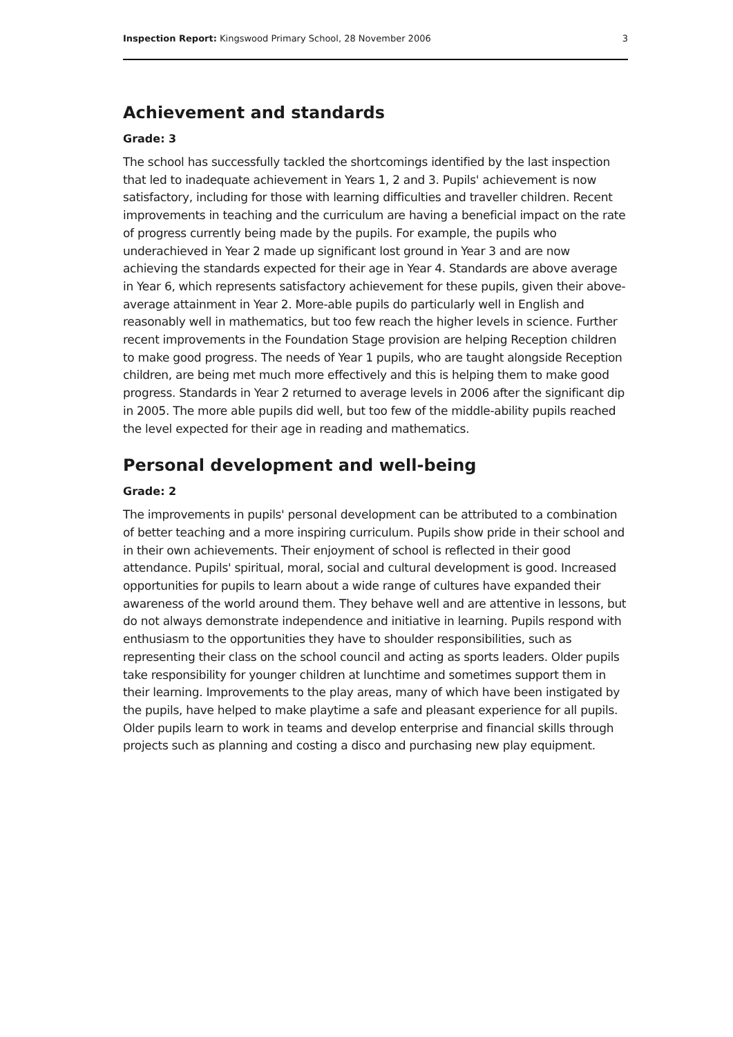Inspection Report: Kingswood Primary School, 28 November 2006 3
Achievement and standards
Grade: 3
The school has successfully tackled the shortcomings identified by the last inspection that led to inadequate achievement in Years 1, 2 and 3. Pupils' achievement is now satisfactory, including for those with learning difficulties and traveller children. Recent improvements in teaching and the curriculum are having a beneficial impact on the rate of progress currently being made by the pupils. For example, the pupils who underachieved in Year 2 made up significant lost ground in Year 3 and are now achieving the standards expected for their age in Year 4. Standards are above average in Year 6, which represents satisfactory achievement for these pupils, given their above-average attainment in Year 2. More-able pupils do particularly well in English and reasonably well in mathematics, but too few reach the higher levels in science. Further recent improvements in the Foundation Stage provision are helping Reception children to make good progress. The needs of Year 1 pupils, who are taught alongside Reception children, are being met much more effectively and this is helping them to make good progress. Standards in Year 2 returned to average levels in 2006 after the significant dip in 2005. The more able pupils did well, but too few of the middle-ability pupils reached the level expected for their age in reading and mathematics.
Personal development and well-being
Grade: 2
The improvements in pupils' personal development can be attributed to a combination of better teaching and a more inspiring curriculum. Pupils show pride in their school and in their own achievements. Their enjoyment of school is reflected in their good attendance. Pupils' spiritual, moral, social and cultural development is good. Increased opportunities for pupils to learn about a wide range of cultures have expanded their awareness of the world around them. They behave well and are attentive in lessons, but do not always demonstrate independence and initiative in learning. Pupils respond with enthusiasm to the opportunities they have to shoulder responsibilities, such as representing their class on the school council and acting as sports leaders. Older pupils take responsibility for younger children at lunchtime and sometimes support them in their learning. Improvements to the play areas, many of which have been instigated by the pupils, have helped to make playtime a safe and pleasant experience for all pupils. Older pupils learn to work in teams and develop enterprise and financial skills through projects such as planning and costing a disco and purchasing new play equipment.